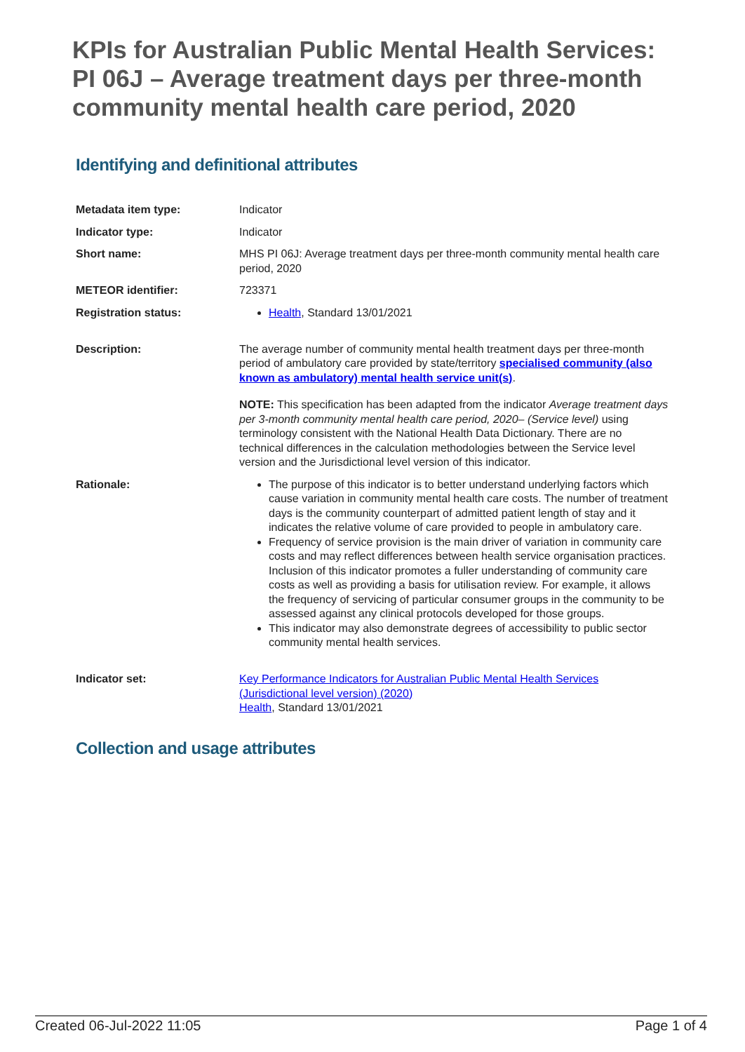KPIs for Australian Public Mental Health Services: PI 06J – Average treatment days per three-month community mental health care period, 2020
Identifying and definitional attributes
| Metadata item type: | Indicator |
| Indicator type: | Indicator |
| Short name: | MHS PI 06J: Average treatment days per three-month community mental health care period, 2020 |
| METEOR identifier: | 723371 |
| Registration status: | Health , Standard 13/01/2021 |
| Description: | The average number of community mental health treatment days per three-month period of ambulatory care provided by state/territory specialised community (also known as ambulatory) mental health service unit(s) . NOTE: This specification has been adapted from the indicator Average treatment days per 3-month community mental health care period, 2020– (Service level) using terminology consistent with the National Health Data Dictionary. There are no technical differences in the calculation methodologies between the Service level version and the Jurisdictional level version of this indicator. |
| Rationale: | The purpose of this indicator is to better understand underlying factors which cause variation in community mental health care costs. The number of treatment days is the community counterpart of admitted patient length of stay and it indicates the relative volume of care provided to people in ambulatory care. Frequency of service provision is the main driver of variation in community care costs and may reflect differences between health service organisation practices. Inclusion of this indicator promotes a fuller understanding of community care costs as well as providing a basis for utilisation review. For example, it allows the frequency of servicing of particular consumer groups in the community to be assessed against any clinical protocols developed for those groups. This indicator may also demonstrate degrees of accessibility to public sector community mental health services. |
| Indicator set: | Key Performance Indicators for Australian Public Mental Health Services (Jurisdictional level version) (2020) Health , Standard 13/01/2021 |
Collection and usage attributes
Created 06-Jul-2022 11:05 Page 1 of 4